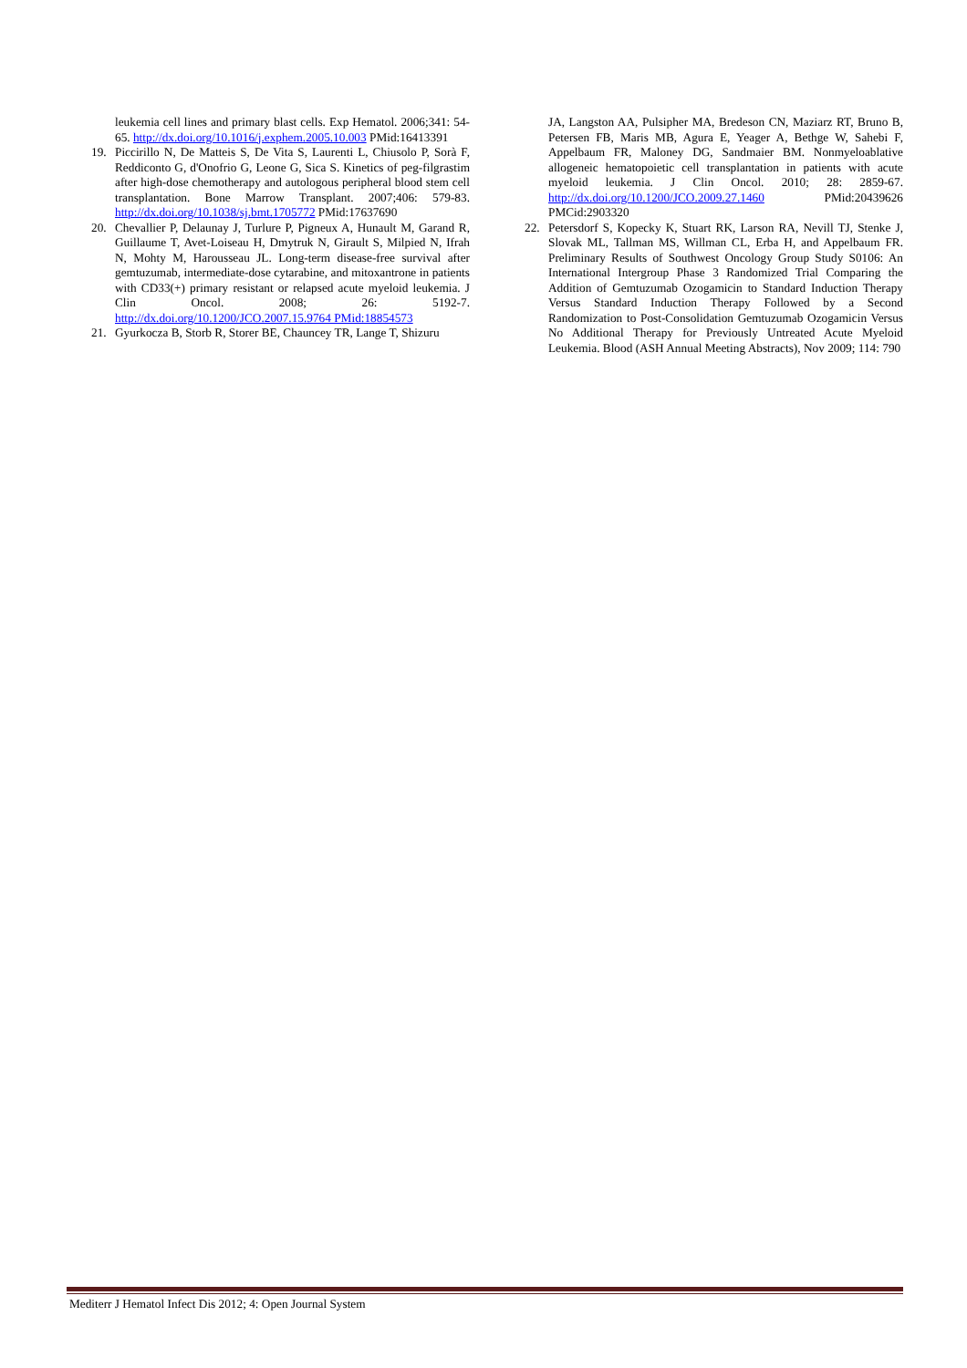leukemia cell lines and primary blast cells. Exp Hematol. 2006;341: 54-65. http://dx.doi.org/10.1016/j.exphem.2005.10.003 PMid:16413391
19. Piccirillo N, De Matteis S, De Vita S, Laurenti L, Chiusolo P, Sorà F, Reddiconto G, d'Onofrio G, Leone G, Sica S. Kinetics of peg-filgrastim after high-dose chemotherapy and autologous peripheral blood stem cell transplantation. Bone Marrow Transplant. 2007;406: 579-83. http://dx.doi.org/10.1038/sj.bmt.1705772 PMid:17637690
20. Chevallier P, Delaunay J, Turlure P, Pigneux A, Hunault M, Garand R, Guillaume T, Avet-Loiseau H, Dmytruk N, Girault S, Milpied N, Ifrah N, Mohty M, Harousseau JL. Long-term disease-free survival after gemtuzumab, intermediate-dose cytarabine, and mitoxantrone in patients with CD33(+) primary resistant or relapsed acute myeloid leukemia. J Clin Oncol. 2008; 26: 5192-7. http://dx.doi.org/10.1200/JCO.2007.15.9764 PMid:18854573
21. Gyurkocza B, Storb R, Storer BE, Chauncey TR, Lange T, Shizuru
JA, Langston AA, Pulsipher MA, Bredeson CN, Maziarz RT, Bruno B, Petersen FB, Maris MB, Agura E, Yeager A, Bethge W, Sahebi F, Appelbaum FR, Maloney DG, Sandmaier BM. Nonmyeloablative allogeneic hematopoietic cell transplantation in patients with acute myeloid leukemia. J Clin Oncol. 2010; 28: 2859-67. http://dx.doi.org/10.1200/JCO.2009.27.1460 PMid:20439626 PMCid:2903320
22. Petersdorf S, Kopecky K, Stuart RK, Larson RA, Nevill TJ, Stenke J, Slovak ML, Tallman MS, Willman CL, Erba H, and Appelbaum FR. Preliminary Results of Southwest Oncology Group Study S0106: An International Intergroup Phase 3 Randomized Trial Comparing the Addition of Gemtuzumab Ozogamicin to Standard Induction Therapy Versus Standard Induction Therapy Followed by a Second Randomization to Post-Consolidation Gemtuzumab Ozogamicin Versus No Additional Therapy for Previously Untreated Acute Myeloid Leukemia. Blood (ASH Annual Meeting Abstracts), Nov 2009; 114: 790
Mediterr J Hematol Infect Dis 2012; 4: Open Journal System